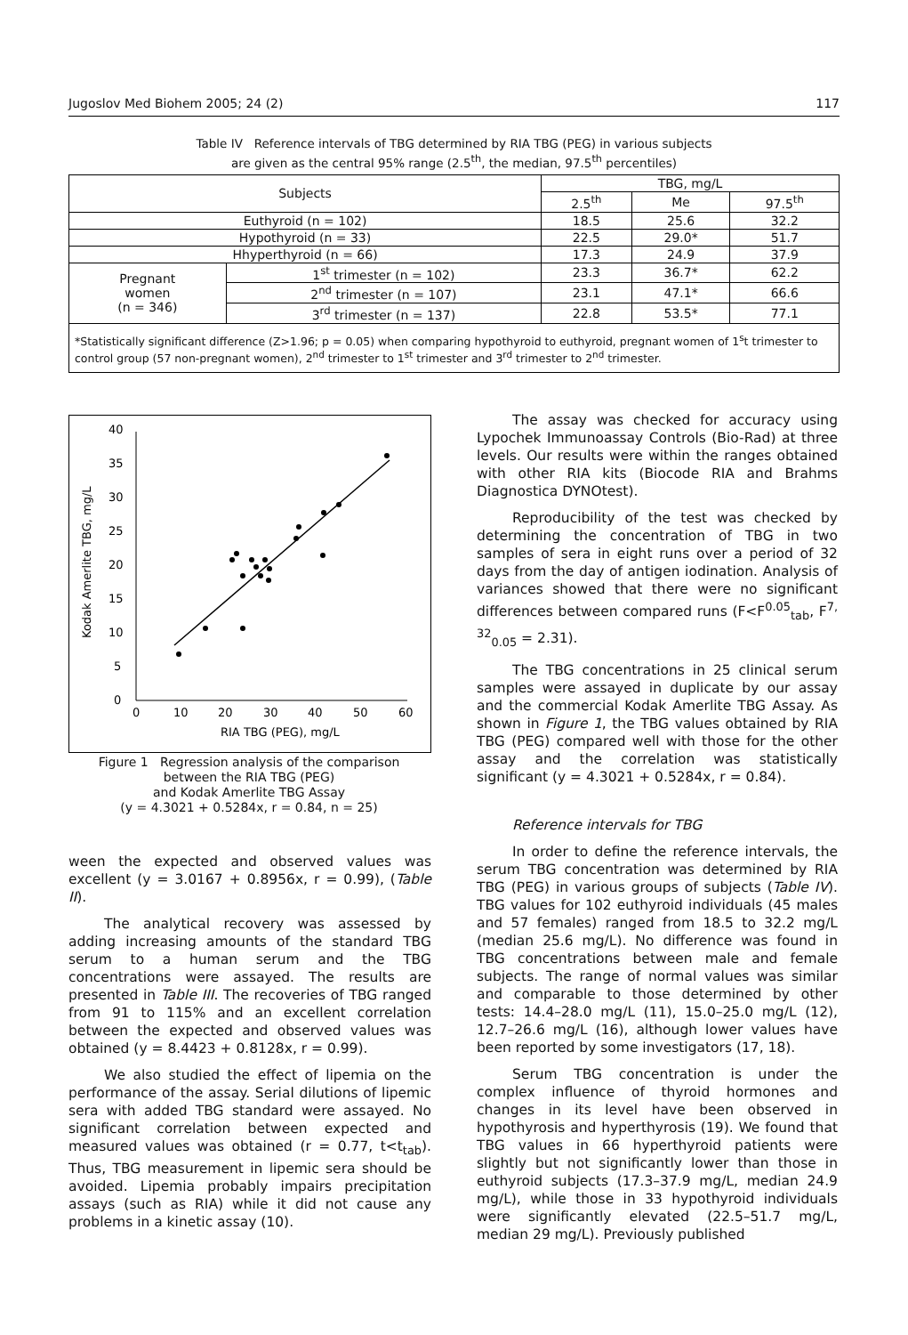Jugoslov Med Biohem 2005; 24 (2) 117
Table IV Reference intervals of TBG determined by RIA TBG (PEG) in various subjects
are given as the central 95% range (2.5<sup>th</sup>, the median, 97.5<sup>th</sup> percentiles)
| Subjects | | TBG, mg/L | | |
| --- | --- | --- | --- | --- |
| | | 2.5<sup>th</sup> | Me | 97.5<sup>th</sup> |
| Euthyroid (n = 102) | | 18.5 | 25.6 | 32.2 |
| Hypothyroid (n = 33) | | 22.5 | 29.0* | 51.7 |
| Hhyperthyroid (n = 66) | | 17.3 | 24.9 | 37.9 |
| Pregnant women (n = 346) | 1<sup>st</sup> trimester (n = 102) | 23.3 | 36.7* | 62.2 |
| | 2<sup>nd</sup> trimester (n = 107) | 23.1 | 47.1* | 66.6 |
| | 3<sup>rd</sup> trimester (n = 137) | 22.8 | 53.5* | 77.1 |
| *Statistically significant difference (Z>1.96; p = 0.05) when comparing hypothyroid to euthyroid, pregnant women of 1<sup>s</sup>t trimester to control group (57 non-pregnant women), 2<sup>nd</sup> trimester to 1<sup>st</sup> trimester and 3<sup>rd</sup> trimester to 2<sup>nd</sup> trimester. | | | | |
0
5
10
15
20
25
30
35
40
0
10
20
30
40
50
60
RIA TBG (PEG), mg/L
Kodak Amerlite TBG, mg/L
Figure 1 Regression analysis of the comparison
between the RIA TBG (PEG)
and Kodak Amerlite TBG Assay
(y = 4.3021 + 0.5284x, r = 0.84, n = 25)
ween the expected and observed values was excellent (y = 3.0167 + 0.8956x, r = 0.99), (Table II).
The analytical recovery was assessed by adding increasing amounts of the standard TBG serum to a human serum and the TBG concentrations were assayed. The results are presented in Table III. The recoveries of TBG ranged from 91 to 115% and an excellent correlation between the expected and observed values was obtained (y = 8.4423 + 0.8128x, r = 0.99).
We also studied the effect of lipemia on the performance of the assay. Serial dilutions of lipemic sera with added TBG standard were assayed. No significant correlation between expected and measured values was obtained (r = 0.77, t<t<sub>tab</sub>). Thus, TBG measurement in lipemic sera should be avoided. Lipemia probably impairs precipitation assays (such as RIA) while it did not cause any problems in a kinetic assay (10).
The assay was checked for accuracy using Lypochek Immunoassay Controls (Bio-Rad) at three levels. Our results were within the ranges obtained with other RIA kits (Biocode RIA and Brahms Diagnostica DYNOtest).
Reproducibility of the test was checked by determining the concentration of TBG in two samples of sera in eight runs over a period of 32 days from the day of antigen iodination. Analysis of variances showed that there were no significant differences between compared runs (F<F<sup>0.05</sup><sub>tab</sub>, F<sup>7, 32</sup><sub>0.05</sub> = 2.31).
The TBG concentrations in 25 clinical serum samples were assayed in duplicate by our assay and the commercial Kodak Amerlite TBG Assay. As shown in Figure 1, the TBG values obtained by RIA TBG (PEG) compared well with those for the other assay and the correlation was statistically significant (y = 4.3021 + 0.5284x, r = 0.84).
Reference intervals for TBG
In order to define the reference intervals, the serum TBG concentration was determined by RIA TBG (PEG) in various groups of subjects (Table IV). TBG values for 102 euthyroid individuals (45 males and 57 females) ranged from 18.5 to 32.2 mg/L (median 25.6 mg/L). No difference was found in TBG concentrations between male and female subjects. The range of normal values was similar and comparable to those determined by other tests: 14.4–28.0 mg/L (11), 15.0–25.0 mg/L (12), 12.7–26.6 mg/L (16), although lower values have been reported by some investigators (17, 18).
Serum TBG concentration is under the complex influence of thyroid hormones and changes in its level have been observed in hypothyrosis and hyperthyrosis (19). We found that TBG values in 66 hyperthyroid patients were slightly but not significantly lower than those in euthyroid subjects (17.3–37.9 mg/L, median 24.9 mg/L), while those in 33 hypothyroid individuals were significantly elevated (22.5–51.7 mg/L, median 29 mg/L). Previously published